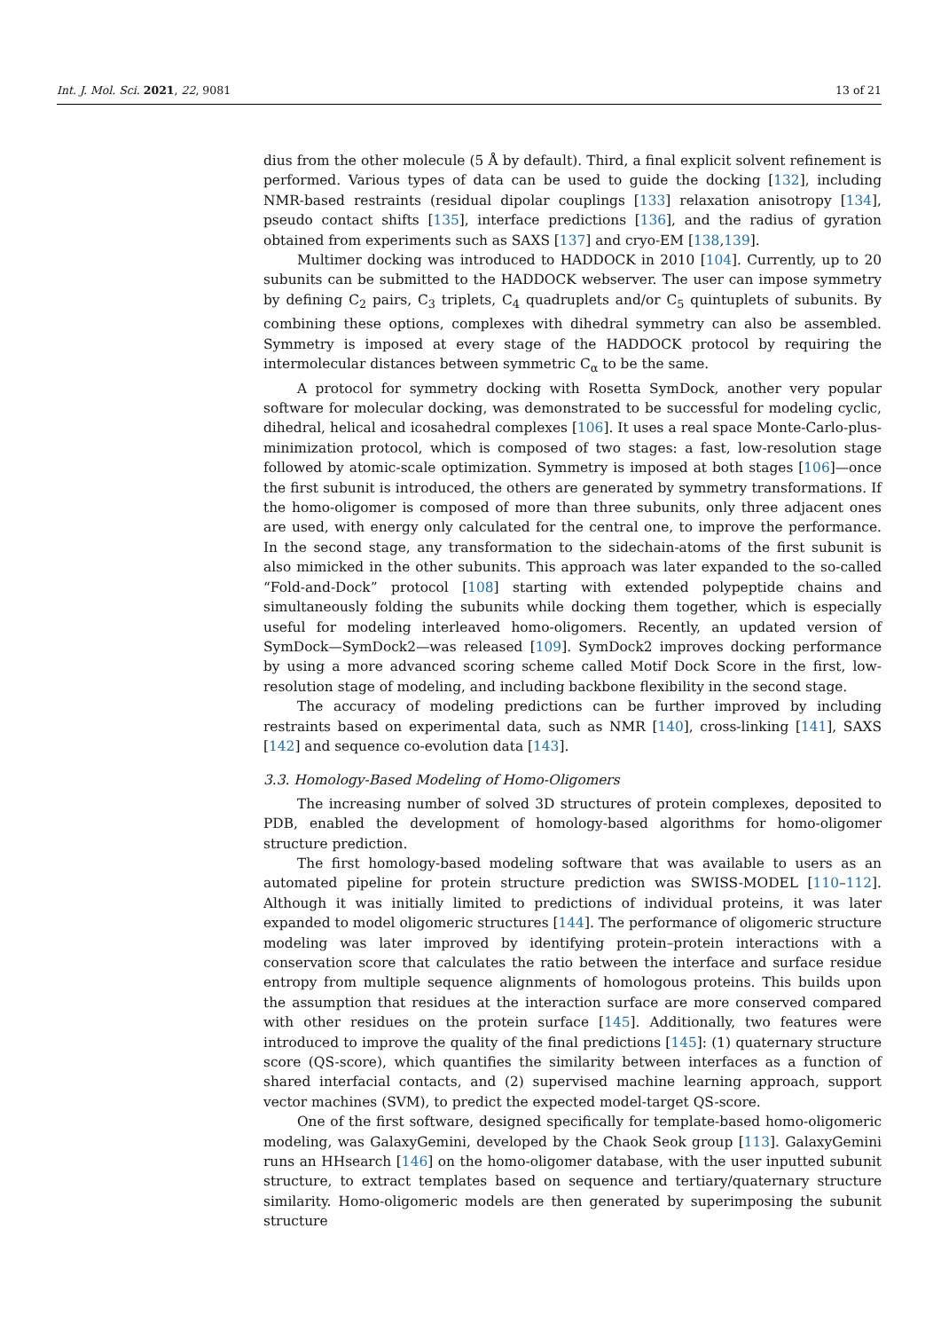Int. J. Mol. Sci. 2021, 22, 9081 13 of 21
dius from the other molecule (5 Å by default). Third, a final explicit solvent refinement is performed. Various types of data can be used to guide the docking [132], including NMR-based restraints (residual dipolar couplings [133] relaxation anisotropy [134], pseudo contact shifts [135], interface predictions [136], and the radius of gyration obtained from experiments such as SAXS [137] and cryo-EM [138,139].
Multimer docking was introduced to HADDOCK in 2010 [104]. Currently, up to 20 subunits can be submitted to the HADDOCK webserver. The user can impose symmetry by defining C<sub>2</sub> pairs, C<sub>3</sub> triplets, C<sub>4</sub> quadruplets and/or C<sub>5</sub> quintuplets of subunits. By combining these options, complexes with dihedral symmetry can also be assembled. Symmetry is imposed at every stage of the HADDOCK protocol by requiring the intermolecular distances between symmetric C<sub>α</sub> to be the same.
A protocol for symmetry docking with Rosetta SymDock, another very popular software for molecular docking, was demonstrated to be successful for modeling cyclic, dihedral, helical and icosahedral complexes [106]. It uses a real space Monte-Carlo-plus-minimization protocol, which is composed of two stages: a fast, low-resolution stage followed by atomic-scale optimization. Symmetry is imposed at both stages [106]—once the first subunit is introduced, the others are generated by symmetry transformations. If the homo-oligomer is composed of more than three subunits, only three adjacent ones are used, with energy only calculated for the central one, to improve the performance. In the second stage, any transformation to the sidechain-atoms of the first subunit is also mimicked in the other subunits. This approach was later expanded to the so-called “Fold-and-Dock” protocol [108] starting with extended polypeptide chains and simultaneously folding the subunits while docking them together, which is especially useful for modeling interleaved homo-oligomers. Recently, an updated version of SymDock—SymDock2—was released [109]. SymDock2 improves docking performance by using a more advanced scoring scheme called Motif Dock Score in the first, low-resolution stage of modeling, and including backbone flexibility in the second stage.
The accuracy of modeling predictions can be further improved by including restraints based on experimental data, such as NMR [140], cross-linking [141], SAXS [142] and sequence co-evolution data [143].
3.3. Homology-Based Modeling of Homo-Oligomers
The increasing number of solved 3D structures of protein complexes, deposited to PDB, enabled the development of homology-based algorithms for homo-oligomer structure prediction.
The first homology-based modeling software that was available to users as an automated pipeline for protein structure prediction was SWISS-MODEL [110–112]. Although it was initially limited to predictions of individual proteins, it was later expanded to model oligomeric structures [144]. The performance of oligomeric structure modeling was later improved by identifying protein–protein interactions with a conservation score that calculates the ratio between the interface and surface residue entropy from multiple sequence alignments of homologous proteins. This builds upon the assumption that residues at the interaction surface are more conserved compared with other residues on the protein surface [145]. Additionally, two features were introduced to improve the quality of the final predictions [145]: (1) quaternary structure score (QS-score), which quantifies the similarity between interfaces as a function of shared interfacial contacts, and (2) supervised machine learning approach, support vector machines (SVM), to predict the expected model-target QS-score.
One of the first software, designed specifically for template-based homo-oligomeric modeling, was GalaxyGemini, developed by the Chaok Seok group [113]. GalaxyGemini runs an HHsearch [146] on the homo-oligomer database, with the user inputted subunit structure, to extract templates based on sequence and tertiary/quaternary structure similarity. Homo-oligomeric models are then generated by superimposing the subunit structure